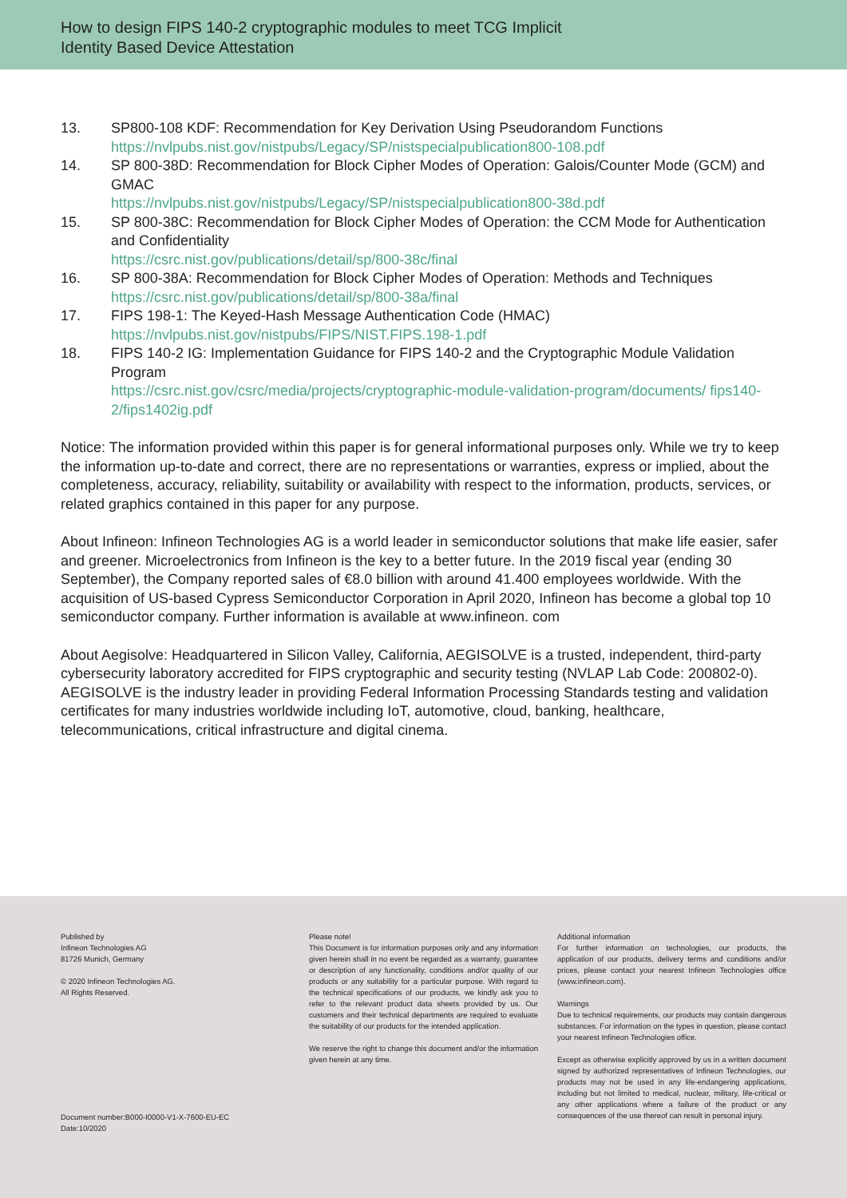How to design FIPS 140-2 cryptographic modules to meet TCG Implicit
Identity Based Device Attestation
13. SP800-108 KDF: Recommendation for Key Derivation Using Pseudorandom Functions
https://nvlpubs.nist.gov/nistpubs/Legacy/SP/nistspecialpublication800-108.pdf
14. SP 800-38D: Recommendation for Block Cipher Modes of Operation: Galois/Counter Mode (GCM) and GMAC
https://nvlpubs.nist.gov/nistpubs/Legacy/SP/nistspecialpublication800-38d.pdf
15. SP 800-38C: Recommendation for Block Cipher Modes of Operation: the CCM Mode for Authentication and Confidentiality
https://csrc.nist.gov/publications/detail/sp/800-38c/final
16. SP 800-38A: Recommendation for Block Cipher Modes of Operation: Methods and Techniques
https://csrc.nist.gov/publications/detail/sp/800-38a/final
17. FIPS 198-1: The Keyed-Hash Message Authentication Code (HMAC)
https://nvlpubs.nist.gov/nistpubs/FIPS/NIST.FIPS.198-1.pdf
18. FIPS 140-2 IG: Implementation Guidance for FIPS 140-2 and the Cryptographic Module Validation Program
https://csrc.nist.gov/csrc/media/projects/cryptographic-module-validation-program/documents/ fips140-2/fips1402ig.pdf
Notice: The information provided within this paper is for general informational purposes only. While we try to keep the information up-to-date and correct, there are no representations or warranties, express or implied, about the completeness, accuracy, reliability, suitability or availability with respect to the information, products, services, or related graphics contained in this paper for any purpose.
About Infineon: Infineon Technologies AG is a world leader in semiconductor solutions that make life easier, safer and greener. Microelectronics from Infineon is the key to a better future. In the 2019 fiscal year (ending 30 September), the Company reported sales of €8.0 billion with around 41.400 employees worldwide. With the acquisition of US-based Cypress Semiconductor Corporation in April 2020, Infineon has become a global top 10 semiconductor company. Further information is available at www.infineon. com
About Aegisolve: Headquartered in Silicon Valley, California, AEGISOLVE is a trusted, independent, third-party cybersecurity laboratory accredited for FIPS cryptographic and security testing (NVLAP Lab Code: 200802-0). AEGISOLVE is the industry leader in providing Federal Information Processing Standards testing and validation certificates for many industries worldwide including IoT, automotive, cloud, banking, healthcare, telecommunications, critical infrastructure and digital cinema.
Published by
Infineon Technologies AG
81726 Munich, Germany
© 2020 Infineon Technologies AG.
All Rights Reserved.
Document number:B000-I0000-V1-X-7600-EU-EC
Date:10/2020
Please note!
This Document is for information purposes only and any information given herein shall in no event be regarded as a warranty, guarantee or description of any functionality, conditions and/or quality of our products or any suitability for a particular purpose. With regard to the technical specifications of our products, we kindly ask you to refer to the relevant product data sheets provided by us. Our customers and their technical departments are required to evaluate the suitability of our products for the intended application.
We reserve the right to change this document and/or the information given herein at any time.
Additional information
For further information on technologies, our products, the application of our products, delivery terms and conditions and/or prices, please contact your nearest Infineon Technologies office (www.infineon.com).
Warnings
Due to technical requirements, our products may contain dangerous substances. For information on the types in question, please contact your nearest Infineon Technologies office.
Except as otherwise explicitly approved by us in a written document signed by authorized representatives of Infineon Technologies, our products may not be used in any life-endangering applications, including but not limited to medical, nuclear, military, life-critical or any other applications where a failure of the product or any consequences of the use thereof can result in personal injury.